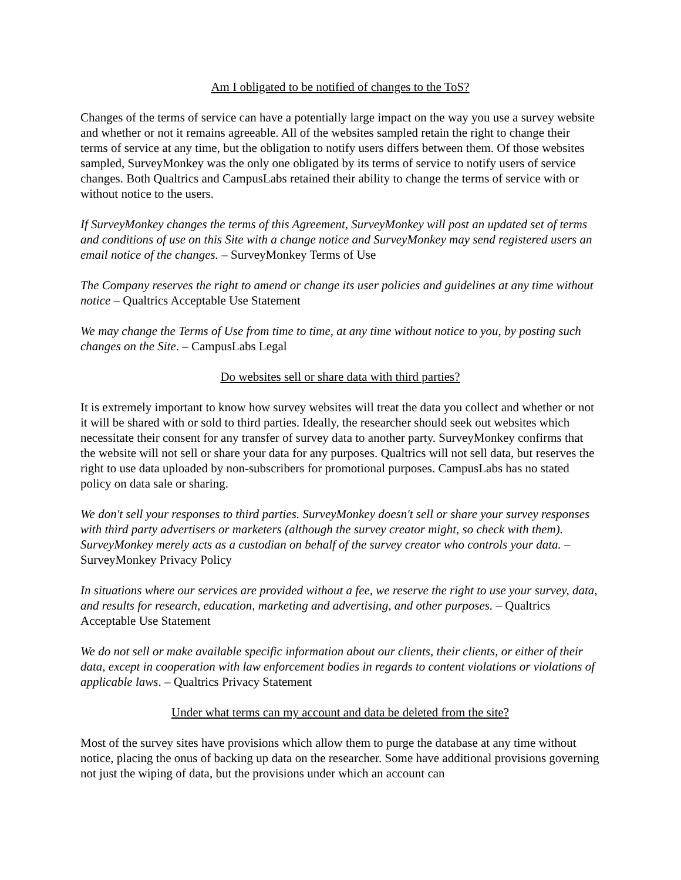Am I obligated to be notified of changes to the ToS?
Changes of the terms of service can have a potentially large impact on the way you use a survey website and whether or not it remains agreeable. All of the websites sampled retain the right to change their terms of service at any time, but the obligation to notify users differs between them. Of those websites sampled, SurveyMonkey was the only one obligated by its terms of service to notify users of service changes. Both Qualtrics and CampusLabs retained their ability to change the terms of service with or without notice to the users.
If SurveyMonkey changes the terms of this Agreement, SurveyMonkey will post an updated set of terms and conditions of use on this Site with a change notice and SurveyMonkey may send registered users an email notice of the changes. – SurveyMonkey Terms of Use
The Company reserves the right to amend or change its user policies and guidelines at any time without notice – Qualtrics Acceptable Use Statement
We may change the Terms of Use from time to time, at any time without notice to you, by posting such changes on the Site. – CampusLabs Legal
Do websites sell or share data with third parties?
It is extremely important to know how survey websites will treat the data you collect and whether or not it will be shared with or sold to third parties. Ideally, the researcher should seek out websites which necessitate their consent for any transfer of survey data to another party. SurveyMonkey confirms that the website will not sell or share your data for any purposes. Qualtrics will not sell data, but reserves the right to use data uploaded by non-subscribers for promotional purposes. CampusLabs has no stated policy on data sale or sharing.
We don't sell your responses to third parties. SurveyMonkey doesn't sell or share your survey responses with third party advertisers or marketers (although the survey creator might, so check with them). SurveyMonkey merely acts as a custodian on behalf of the survey creator who controls your data. – SurveyMonkey Privacy Policy
In situations where our services are provided without a fee, we reserve the right to use your survey, data, and results for research, education, marketing and advertising, and other purposes. – Qualtrics Acceptable Use Statement
We do not sell or make available specific information about our clients, their clients, or either of their data, except in cooperation with law enforcement bodies in regards to content violations or violations of applicable laws. – Qualtrics Privacy Statement
Under what terms can my account and data be deleted from the site?
Most of the survey sites have provisions which allow them to purge the database at any time without notice, placing the onus of backing up data on the researcher. Some have additional provisions governing not just the wiping of data, but the provisions under which an account can